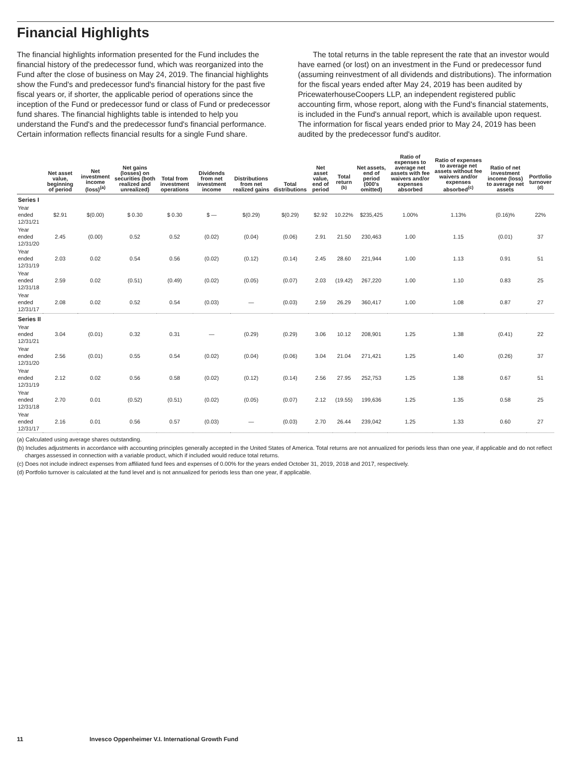Financial Highlights
The financial highlights information presented for the Fund includes the financial history of the predecessor fund, which was reorganized into the Fund after the close of business on May 24, 2019. The financial highlights show the Fund's and predecessor fund's financial history for the past five fiscal years or, if shorter, the applicable period of operations since the inception of the Fund or predecessor fund or class of Fund or predecessor fund shares. The financial highlights table is intended to help you understand the Fund's and the predecessor fund's financial performance. Certain information reflects financial results for a single Fund share.
The total returns in the table represent the rate that an investor would have earned (or lost) on an investment in the Fund or predecessor fund (assuming reinvestment of all dividends and distributions). The information for the fiscal years ended after May 24, 2019 has been audited by PricewaterhouseCoopers LLP, an independent registered public accounting firm, whose report, along with the Fund's financial statements, is included in the Fund's annual report, which is available upon request. The information for fiscal years ended prior to May 24, 2019 has been audited by the predecessor fund's auditor.
| | Net asset value, beginning of period | Net investment income (loss)<sup>(a)</sup> | Net gains (losses) on securities (both realized and unrealized) | Total from investment operations | Dividends from net investment income | Distributions from net realized gains | Total distributions | Net asset value, end of period | Total return <sup>(b)</sup> | Net assets, end of period (000's omitted) | Ratio of expenses to average net assets with fee waivers and/or expenses absorbed | Ratio of expenses to average net assets without fee waivers and/or expenses absorbed<sup>(c)</sup> | Ratio of net investment income (loss) to average net assets | Portfolio turnover <sup>(d)</sup> |
| --- | --- | --- | --- | --- | --- | --- | --- | --- | --- | --- | --- | --- | --- | --- |
| Series I | | | | | | | | | | | | | | |
| Year ended 12/31/21 | $2.91 | $(0.00) | $ 0.30 | $ 0.30 | $ — | $(0.29) | $(0.29) | $2.92 | 10.22% | $235,425 | 1.00% | 1.13% | (0.16)% | 22% |
| Year ended 12/31/20 | 2.45 | (0.00) | 0.52 | 0.52 | (0.02) | (0.04) | (0.06) | 2.91 | 21.50 | 230,463 | 1.00 | 1.15 | (0.01) | 37 |
| Year ended 12/31/19 | 2.03 | 0.02 | 0.54 | 0.56 | (0.02) | (0.12) | (0.14) | 2.45 | 28.60 | 221,944 | 1.00 | 1.13 | 0.91 | 51 |
| Year ended 12/31/18 | 2.59 | 0.02 | (0.51) | (0.49) | (0.02) | (0.05) | (0.07) | 2.03 | (19.42) | 267,220 | 1.00 | 1.10 | 0.83 | 25 |
| Year ended 12/31/17 | 2.08 | 0.02 | 0.52 | 0.54 | (0.03) | — | (0.03) | 2.59 | 26.29 | 360,417 | 1.00 | 1.08 | 0.87 | 27 |
| Series II | | | | | | | | | | | | | | |
| Year ended 12/31/21 | 3.04 | (0.01) | 0.32 | 0.31 | — | (0.29) | (0.29) | 3.06 | 10.12 | 208,901 | 1.25 | 1.38 | (0.41) | 22 |
| Year ended 12/31/20 | 2.56 | (0.01) | 0.55 | 0.54 | (0.02) | (0.04) | (0.06) | 3.04 | 21.04 | 271,421 | 1.25 | 1.40 | (0.26) | 37 |
| Year ended 12/31/19 | 2.12 | 0.02 | 0.56 | 0.58 | (0.02) | (0.12) | (0.14) | 2.56 | 27.95 | 252,753 | 1.25 | 1.38 | 0.67 | 51 |
| Year ended 12/31/18 | 2.70 | 0.01 | (0.52) | (0.51) | (0.02) | (0.05) | (0.07) | 2.12 | (19.55) | 199,636 | 1.25 | 1.35 | 0.58 | 25 |
| Year ended 12/31/17 | 2.16 | 0.01 | 0.56 | 0.57 | (0.03) | — | (0.03) | 2.70 | 26.44 | 239,042 | 1.25 | 1.33 | 0.60 | 27 |
(a) Calculated using average shares outstanding.
(b) Includes adjustments in accordance with accounting principles generally accepted in the United States of America. Total returns are not annualized for periods less than one year, if applicable and do not reflect charges assessed in connection with a variable product, which if included would reduce total returns.
(c) Does not include indirect expenses from affiliated fund fees and expenses of 0.00% for the years ended October 31, 2019, 2018 and 2017, respectively.
(d) Portfolio turnover is calculated at the fund level and is not annualized for periods less than one year, if applicable.
11 Invesco Oppenheimer V.I. International Growth Fund